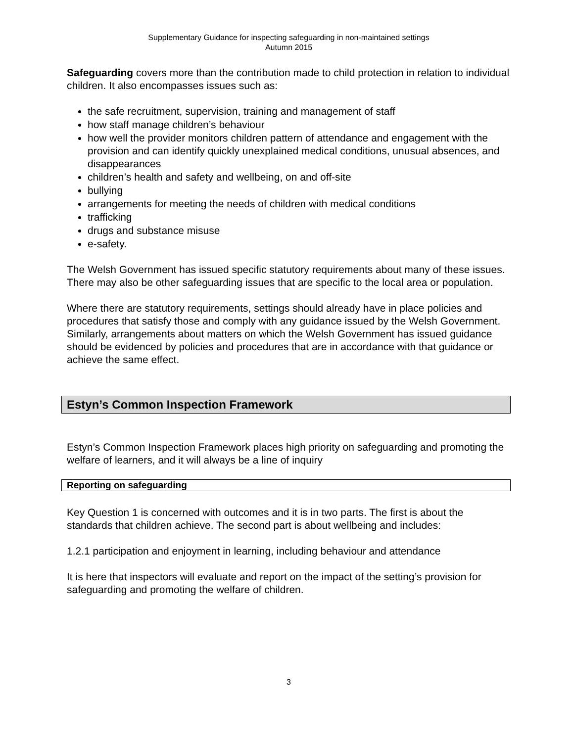Supplementary Guidance for inspecting safeguarding in non-maintained settings
Autumn 2015
Safeguarding covers more than the contribution made to child protection in relation to individual children. It also encompasses issues such as:
the safe recruitment, supervision, training and management of staff
how staff manage children’s behaviour
how well the provider monitors children pattern of attendance and engagement with the provision and can identify quickly unexplained medical conditions, unusual absences, and disappearances
children’s health and safety and wellbeing, on and off-site
bullying
arrangements for meeting the needs of children with medical conditions
trafficking
drugs and substance misuse
e-safety.
The Welsh Government has issued specific statutory requirements about many of these issues. There may also be other safeguarding issues that are specific to the local area or population.
Where there are statutory requirements, settings should already have in place policies and procedures that satisfy those and comply with any guidance issued by the Welsh Government. Similarly, arrangements about matters on which the Welsh Government has issued guidance should be evidenced by policies and procedures that are in accordance with that guidance or achieve the same effect.
Estyn’s Common Inspection Framework
Estyn’s Common Inspection Framework places high priority on safeguarding and promoting the welfare of learners, and it will always be a line of inquiry
Reporting on safeguarding
Key Question 1 is concerned with outcomes and it is in two parts. The first is about the standards that children achieve. The second part is about wellbeing and includes:
1.2.1 participation and enjoyment in learning, including behaviour and attendance
It is here that inspectors will evaluate and report on the impact of the setting’s provision for safeguarding and promoting the welfare of children.
3